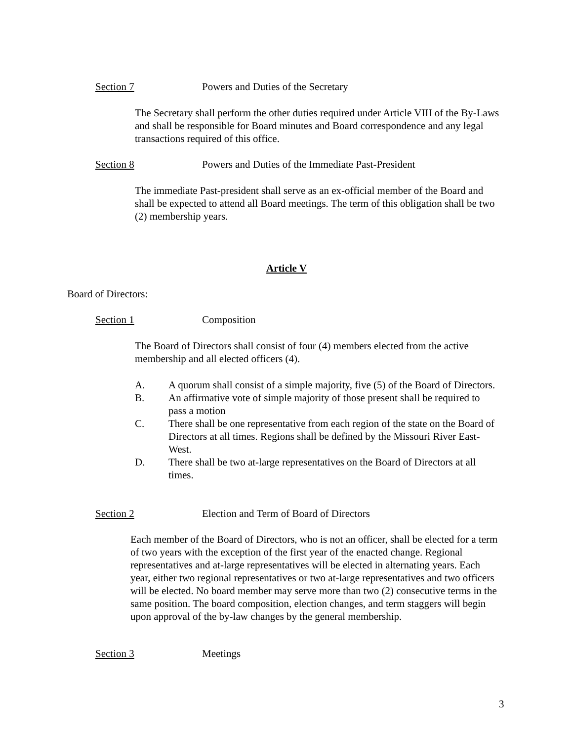Section 7 Powers and Duties of the Secretary
The Secretary shall perform the other duties required under Article VIII of the By-Laws and shall be responsible for Board minutes and Board correspondence and any legal transactions required of this office.
Section 8 Powers and Duties of the Immediate Past-President
The immediate Past-president shall serve as an ex-official member of the Board and shall be expected to attend all Board meetings. The term of this obligation shall be two (2) membership years.
Article V
Board of Directors:
Section 1 Composition
The Board of Directors shall consist of four (4) members elected from the active membership and all elected officers (4).
A. A quorum shall consist of a simple majority, five (5) of the Board of Directors.
B. An affirmative vote of simple majority of those present shall be required to pass a motion
C. There shall be one representative from each region of the state on the Board of Directors at all times. Regions shall be defined by the Missouri River East-West.
D. There shall be two at-large representatives on the Board of Directors at all times.
Section 2 Election and Term of Board of Directors
Each member of the Board of Directors, who is not an officer, shall be elected for a term of two years with the exception of the first year of the enacted change. Regional representatives and at-large representatives will be elected in alternating years. Each year, either two regional representatives or two at-large representatives and two officers will be elected. No board member may serve more than two (2) consecutive terms in the same position. The board composition, election changes, and term staggers will begin upon approval of the by-law changes by the general membership.
Section 3 Meetings
3